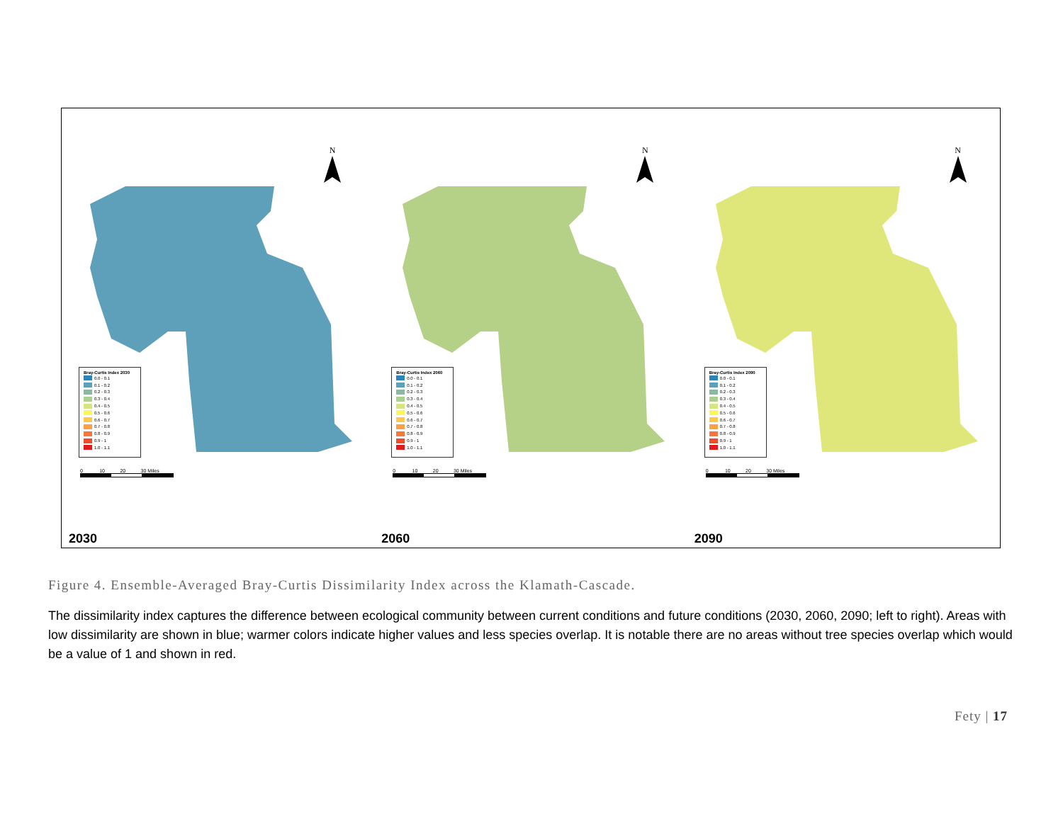N
Bray-Curtis Index 2030
0.0 - 0.1
0.1 - 0.2
0.2 - 0.3
0.3 - 0.4
0.4 - 0.5
0.5 - 0.6
0.6 - 0.7
0.7 - 0.8
0.8 - 0.9
0.9 - 1
1.0 - 1.1
0 10 20 30 Miles
2030
N
Bray-Curtis Index 2060
0.0 - 0.1
0.1 - 0.2
0.2 - 0.3
0.3 - 0.4
0.4 - 0.5
0.5 - 0.6
0.6 - 0.7
0.7 - 0.8
0.8 - 0.9
0.9 - 1
1.0 - 1.1
0 10 20 30 Miles
2060
N
Bray-Curtis Index 2090
0.0 - 0.1
0.1 - 0.2
0.2 - 0.3
0.3 - 0.4
0.4 - 0.5
0.5 - 0.6
0.6 - 0.7
0.7 - 0.8
0.8 - 0.9
0.9 - 1
1.0 - 1.1
0 10 20 30 Miles
2090
Figure 4. Ensemble-Averaged Bray-Curtis Dissimilarity Index across the Klamath-Cascade.
The dissimilarity index captures the difference between ecological community between current conditions and future conditions (2030, 2060, 2090; left to right). Areas with low dissimilarity are shown in blue; warmer colors indicate higher values and less species overlap. It is notable there are no areas without tree species overlap which would be a value of 1 and shown in red.
Fety | 17